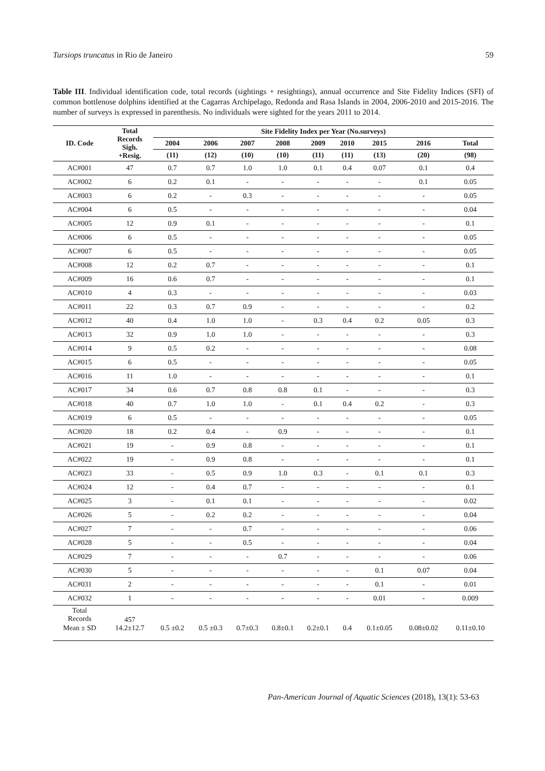Tursiops truncatus in Rio de Janeiro 59
Table III. Individual identification code, total records (sightings + resightings), annual occurrence and Site Fidelity Indices (SFI) of common bottlenose dolphins identified at the Cagarras Archipelago, Redonda and Rasa Islands in 2004, 2006-2010 and 2015-2016. The number of surveys is expressed in parenthesis. No individuals were sighted for the years 2011 to 2014.
| ID. Code | Total Records Sigh. +Resig. | Site Fidelity Index per Year (No.surveys) | | | | | | | | |
| --- | --- | --- | --- | --- | --- | --- | --- | --- | --- | --- |
| | | 2004 | 2006 | 2007 | 2008 | 2009 | 2010 | 2015 | 2016 | Total |
| | | (11) | (12) | (10) | (10) | (11) | (11) | (13) | (20) | (98) |
| AC#001 | 47 | 0.7 | 0.7 | 1.0 | 1.0 | 0.1 | 0.4 | 0.07 | 0.1 | 0.4 |
| AC#002 | 6 | 0.2 | 0.1 | - | - | - | - | - | 0.1 | 0.05 |
| AC#003 | 6 | 0.2 | - | 0.3 | - | - | - | - | - | 0.05 |
| AC#004 | 6 | 0.5 | - | - | - | - | - | - | - | 0.04 |
| AC#005 | 12 | 0.9 | 0.1 | - | - | - | - | - | - | 0.1 |
| AC#006 | 6 | 0.5 | - | - | - | - | - | - | - | 0.05 |
| AC#007 | 6 | 0.5 | - | - | - | - | - | - | - | 0.05 |
| AC#008 | 12 | 0.2 | 0.7 | - | - | - | - | - | - | 0.1 |
| AC#009 | 16 | 0.6 | 0.7 | - | - | - | - | - | - | 0.1 |
| AC#010 | 4 | 0.3 | - | - | - | - | - | - | - | 0.03 |
| AC#011 | 22 | 0.3 | 0.7 | 0.9 | - | - | - | - | - | 0.2 |
| AC#012 | 40 | 0.4 | 1.0 | 1.0 | - | 0.3 | 0.4 | 0.2 | 0.05 | 0.3 |
| AC#013 | 32 | 0.9 | 1.0 | 1.0 | - | - | - | - | - | 0.3 |
| AC#014 | 9 | 0.5 | 0.2 | - | - | - | - | - | - | 0.08 |
| AC#015 | 6 | 0.5 | - | - | - | - | - | - | - | 0.05 |
| AC#016 | 11 | 1.0 | - | - | - | - | - | - | - | 0.1 |
| AC#017 | 34 | 0.6 | 0.7 | 0.8 | 0.8 | 0.1 | - | - | - | 0.3 |
| AC#018 | 40 | 0.7 | 1.0 | 1.0 | - | 0.1 | 0.4 | 0.2 | - | 0.3 |
| AC#019 | 6 | 0.5 | - | - | - | - | - | - | - | 0.05 |
| AC#020 | 18 | 0.2 | 0.4 | - | 0.9 | - | - | - | - | 0.1 |
| AC#021 | 19 | - | 0.9 | 0.8 | - | - | - | - | - | 0.1 |
| AC#022 | 19 | - | 0.9 | 0.8 | - | - | - | - | - | 0.1 |
| AC#023 | 33 | - | 0.5 | 0.9 | 1.0 | 0.3 | - | 0.1 | 0.1 | 0.3 |
| AC#024 | 12 | - | 0.4 | 0.7 | - | - | - | - | - | 0.1 |
| AC#025 | 3 | - | 0.1 | 0.1 | - | - | - | - | - | 0.02 |
| AC#026 | 5 | - | 0.2 | 0.2 | - | - | - | - | - | 0.04 |
| AC#027 | 7 | - | - | 0.7 | - | - | - | - | - | 0.06 |
| AC#028 | 5 | - | - | 0.5 | - | - | - | - | - | 0.04 |
| AC#029 | 7 | - | - | - | 0.7 | - | - | - | - | 0.06 |
| AC#030 | 5 | - | - | - | - | - | - | 0.1 | 0.07 | 0.04 |
| AC#031 | 2 | - | - | - | - | - | - | 0.1 | - | 0.01 |
| AC#032 | 1 | - | - | - | - | - | - | 0.01 | - | 0.009 |
| Total Records | 457 | | | | | | | | | |
| Mean ± SD | 14.2±12.7 | 0.5 ±0.2 | 0.5 ±0.3 | 0.7±0.3 | 0.8±0.1 | 0.2±0.1 | 0.4 | 0.1±0.05 | 0.08±0.02 | 0.11±0.10 |
Pan-American Journal of Aquatic Sciences (2018), 13(1): 53-63